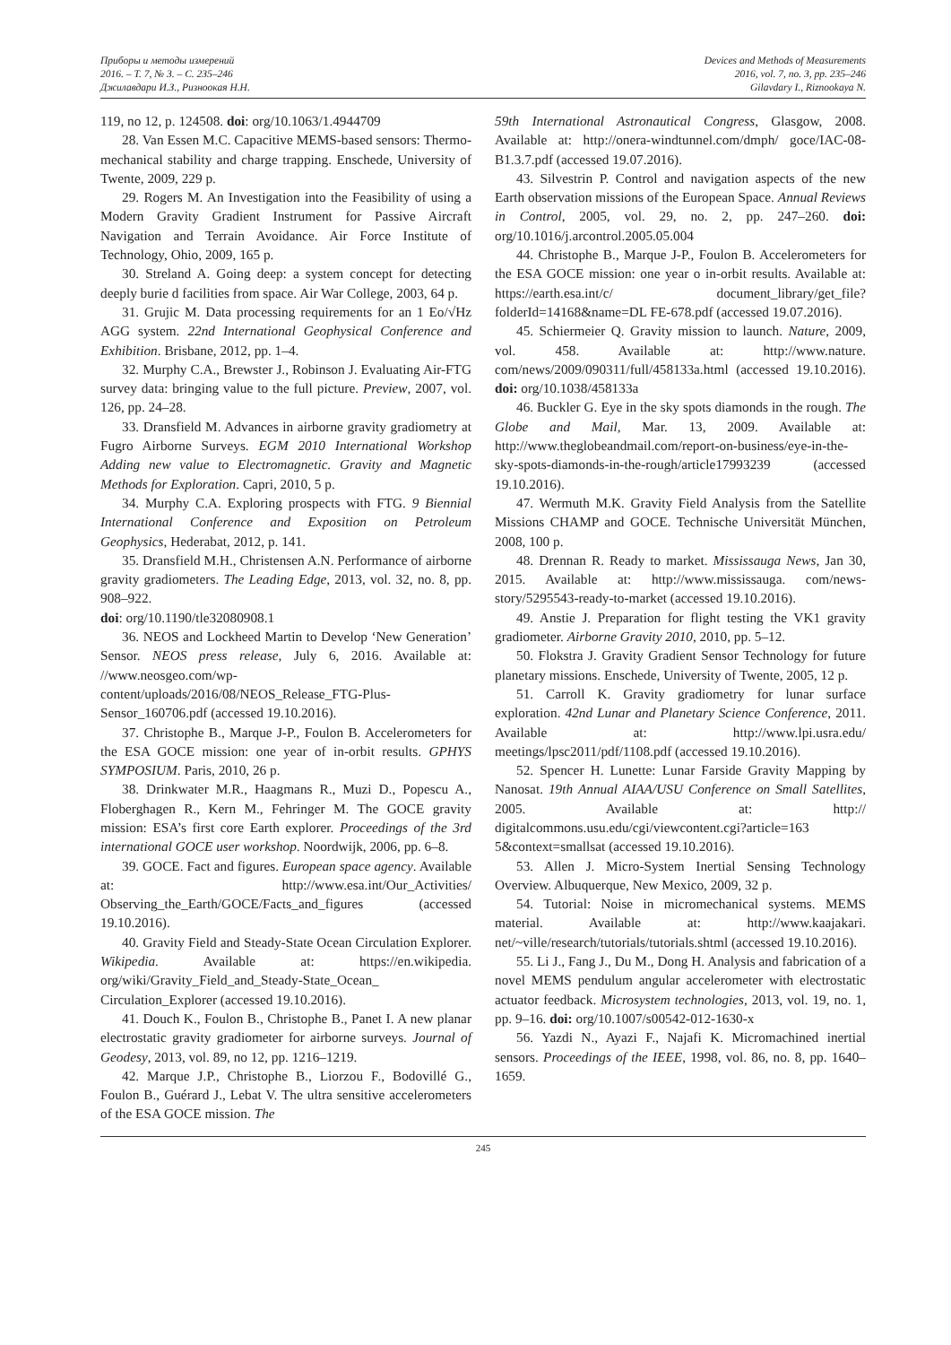Приборы и методы измерений
2016. – Т. 7, № 3. – С. 235–246
Джилавдари И.З., Ризноокая Н.Н.
Devices and Methods of Measurements
2016, vol. 7, no. 3, pp. 235–246
Gilavdary I., Riznookaya N.
119, no 12, p. 124508. doi: org/10.1063/1.4944709
28. Van Essen M.C. Capacitive MEMS-based sensors: Thermo-mechanical stability and charge trapping. Enschede, University of Twente, 2009, 229 p.
29. Rogers M. An Investigation into the Feasibility of using a Modern Gravity Gradient Instrument for Passive Aircraft Navigation and Terrain Avoidance. Air Force Institute of Technology, Ohio, 2009, 165 p.
30. Streland A. Going deep: a system concept for detecting deeply burie d facilities from space. Air War College, 2003, 64 p.
31. Grujic M. Data processing requirements for an 1 Eo/√Hz AGG system. 22nd International Geophysical Conference and Exhibition. Brisbane, 2012, pp. 1–4.
32. Murphy C.A., Brewster J., Robinson J. Evaluating Air-FTG survey data: bringing value to the full picture. Preview, 2007, vol. 126, pp. 24–28.
33. Dransfield M. Advances in airborne gravity gradiometry at Fugro Airborne Surveys. EGM 2010 International Workshop Adding new value to Electromagnetic. Gravity and Magnetic Methods for Exploration. Capri, 2010, 5 p.
34. Murphy C.A. Exploring prospects with FTG. 9 Biennial International Conference and Exposition on Petroleum Geophysics, Hederabat, 2012, p. 141.
35. Dransfield M.H., Christensen A.N. Performance of airborne gravity gradiometers. The Leading Edge, 2013, vol. 32, no. 8, pp. 908–922.
doi: org/10.1190/tle32080908.1
36. NEOS and Lockheed Martin to Develop ‘New Generation’ Sensor. NEOS press release, July 6, 2016. Available at: //www.neosgeo.com/wp-content/uploads/2016/08/NEOS_Release_FTG-Plus-Sensor_160706.pdf (accessed 19.10.2016).
37. Christophe B., Marque J-P., Foulon B. Accelerometers for the ESA GOCE mission: one year of in-orbit results. GPHYS SYMPOSIUM. Paris, 2010, 26 p.
38. Drinkwater M.R., Haagmans R., Muzi D., Popescu A., Floberghagen R., Kern M., Fehringer M. The GOCE gravity mission: ESA’s first core Earth explorer. Proceedings of the 3rd international GOCE user workshop. Noordwijk, 2006, pp. 6–8.
39. GOCE. Fact and figures. European space agency. Available at: http://www.esa.int/Our_Activities/ Observing_the_Earth/GOCE/Facts_and_figures (accessed 19.10.2016).
40. Gravity Field and Steady-State Ocean Circulation Explorer. Wikipedia. Available at: https://en.wikipedia. org/wiki/Gravity_Field_and_Steady-State_Ocean_ Circulation_Explorer (accessed 19.10.2016).
41. Douch K., Foulon B., Christophe B., Panet I. A new planar electrostatic gravity gradiometer for airborne surveys. Journal of Geodesy, 2013, vol. 89, no 12, pp. 1216–1219.
42. Marque J.P., Christophe B., Liorzou F., Bodovillé G., Foulon B., Guérard J., Lebat V. The ultra sensitive accelerometers of the ESA GOCE mission. The
59th International Astronautical Congress, Glasgow, 2008. Available at: http://onera-windtunnel.com/dmph/ goce/IAC-08-B1.3.7.pdf (accessed 19.07.2016).
43. Silvestrin P. Control and navigation aspects of the new Earth observation missions of the European Space. Annual Reviews in Control, 2005, vol. 29, no. 2, pp. 247–260. doi: org/10.1016/j.arcontrol.2005.05.004
44. Christophe B., Marque J-P., Foulon B. Accelerometers for the ESA GOCE mission: one year o in-orbit results. Available at: https://earth.esa.int/c/ document_library/get_file?folderId=14168&name=DL FE-678.pdf (accessed 19.07.2016).
45. Schiermeier Q. Gravity mission to launch. Nature, 2009, vol. 458. Available at: http://www.nature. com/news/2009/090311/full/458133a.html (accessed 19.10.2016). doi: org/10.1038/458133a
46. Buckler G. Eye in the sky spots diamonds in the rough. The Globe and Mail, Mar. 13, 2009. Available at: http://www.theglobeandmail.com/report-on-business/eye-in-the-sky-spots-diamonds-in-the-rough/article17993239 (accessed 19.10.2016).
47. Wermuth M.K. Gravity Field Analysis from the Satellite Missions CHAMP and GOCE. Technische Universität München, 2008, 100 p.
48. Drennan R. Ready to market. Mississauga News, Jan 30, 2015. Available at: http://www.mississauga. com/news-story/5295543-ready-to-market (accessed 19.10.2016).
49. Anstie J. Preparation for flight testing the VK1 gravity gradiometer. Airborne Gravity 2010, 2010, pp. 5–12.
50. Flokstra J. Gravity Gradient Sensor Technology for future planetary missions. Enschede, University of Twente, 2005, 12 p.
51. Carroll K. Gravity gradiometry for lunar surface exploration. 42nd Lunar and Planetary Science Conference, 2011. Available at: http://www.lpi.usra.edu/ meetings/lpsc2011/pdf/1108.pdf (accessed 19.10.2016).
52. Spencer H. Lunette: Lunar Farside Gravity Mapping by Nanosat. 19th Annual AIAA/USU Conference on Small Satellites, 2005. Available at: http:// digitalcommons.usu.edu/cgi/viewcontent.cgi?article=163 5&context=smallsat (accessed 19.10.2016).
53. Allen J. Micro-System Inertial Sensing Technology Overview. Albuquerque, New Mexico, 2009, 32 p.
54. Tutorial: Noise in micromechanical systems. MEMS material. Available at: http://www.kaajakari. net/~ville/research/tutorials/tutorials.shtml (accessed 19.10.2016).
55. Li J., Fang J., Du M., Dong H. Analysis and fabrication of a novel MEMS pendulum angular accelerometer with electrostatic actuator feedback. Microsystem technologies, 2013, vol. 19, no. 1, pp. 9–16. doi: org/10.1007/s00542-012-1630-x
56. Yazdi N., Ayazi F., Najafi K. Micromachined inertial sensors. Proceedings of the IEEE, 1998, vol. 86, no. 8, pp. 1640–1659.
245